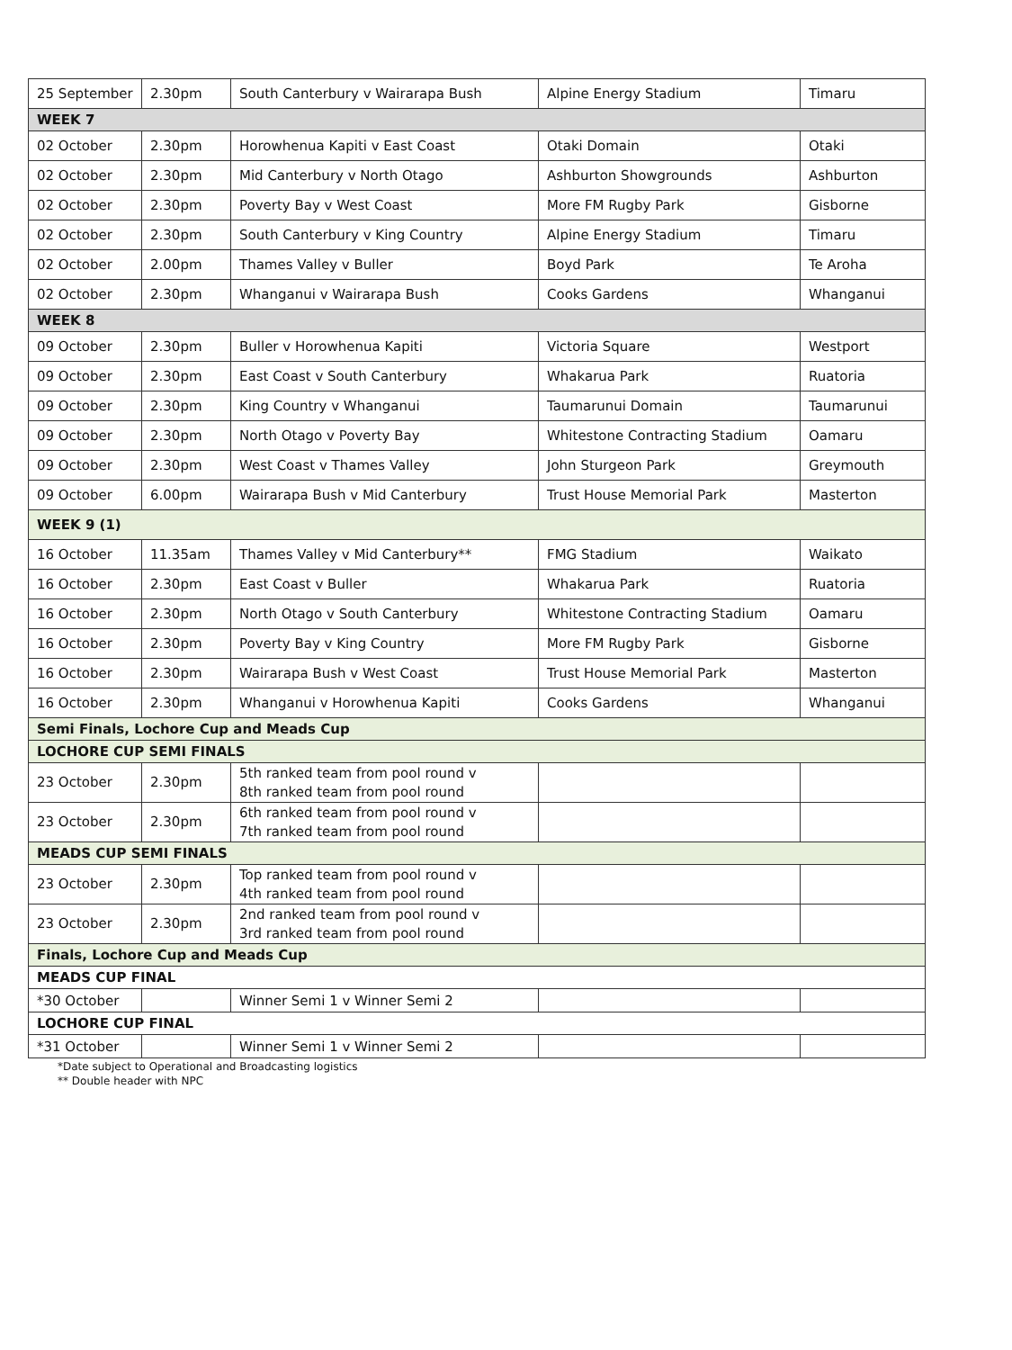| 25 September | 2.30pm | South Canterbury v Wairarapa Bush | Alpine Energy Stadium | Timaru |
| WEEK 7 | | | | |
| 02 October | 2.30pm | Horowhenua Kapiti v East Coast | Otaki Domain | Otaki |
| 02 October | 2.30pm | Mid Canterbury v North Otago | Ashburton Showgrounds | Ashburton |
| 02 October | 2.30pm | Poverty Bay v West Coast | More FM Rugby Park | Gisborne |
| 02 October | 2.30pm | South Canterbury v King Country | Alpine Energy Stadium | Timaru |
| 02 October | 2.00pm | Thames Valley v Buller | Boyd Park | Te Aroha |
| 02 October | 2.30pm | Whanganui v Wairarapa Bush | Cooks Gardens | Whanganui |
| WEEK 8 | | | | |
| 09 October | 2.30pm | Buller v Horowhenua Kapiti | Victoria Square | Westport |
| 09 October | 2.30pm | East Coast v South Canterbury | Whakarua Park | Ruatoria |
| 09 October | 2.30pm | King Country v Whanganui | Taumarunui Domain | Taumarunui |
| 09 October | 2.30pm | North Otago v Poverty Bay | Whitestone Contracting Stadium | Oamaru |
| 09 October | 2.30pm | West Coast v Thames Valley | John Sturgeon Park | Greymouth |
| 09 October | 6.00pm | Wairarapa Bush v Mid Canterbury | Trust House Memorial Park | Masterton |
| WEEK 9 (1) | | | | |
| 16 October | 11.35am | Thames Valley v Mid Canterbury** | FMG Stadium | Waikato |
| 16 October | 2.30pm | East Coast v Buller | Whakarua Park | Ruatoria |
| 16 October | 2.30pm | North Otago v South Canterbury | Whitestone Contracting Stadium | Oamaru |
| 16 October | 2.30pm | Poverty Bay v King Country | More FM Rugby Park | Gisborne |
| 16 October | 2.30pm | Wairarapa Bush v West Coast | Trust House Memorial Park | Masterton |
| 16 October | 2.30pm | Whanganui v Horowhenua Kapiti | Cooks Gardens | Whanganui |
| Semi Finals, Lochore Cup and Meads Cup | | | | |
| LOCHORE CUP SEMI FINALS | | | | |
| 23 October | 2.30pm | 5th ranked team from pool round v 8th ranked team from pool round | | |
| 23 October | 2.30pm | 6th ranked team from pool round v 7th ranked team from pool round | | |
| MEADS CUP SEMI FINALS | | | | |
| 23 October | 2.30pm | Top ranked team from pool round v 4th ranked team from pool round | | |
| 23 October | 2.30pm | 2nd ranked team from pool round v 3rd ranked team from pool round | | |
| Finals, Lochore Cup and Meads Cup | | | | |
| MEADS CUP FINAL | | | | |
| *30 October | | Winner Semi 1 v Winner Semi 2 | | |
| LOCHORE CUP FINAL | | | | |
| *31 October | | Winner Semi 1 v Winner Semi 2 | | |
*Date subject to Operational and Broadcasting logistics
** Double header with NPC